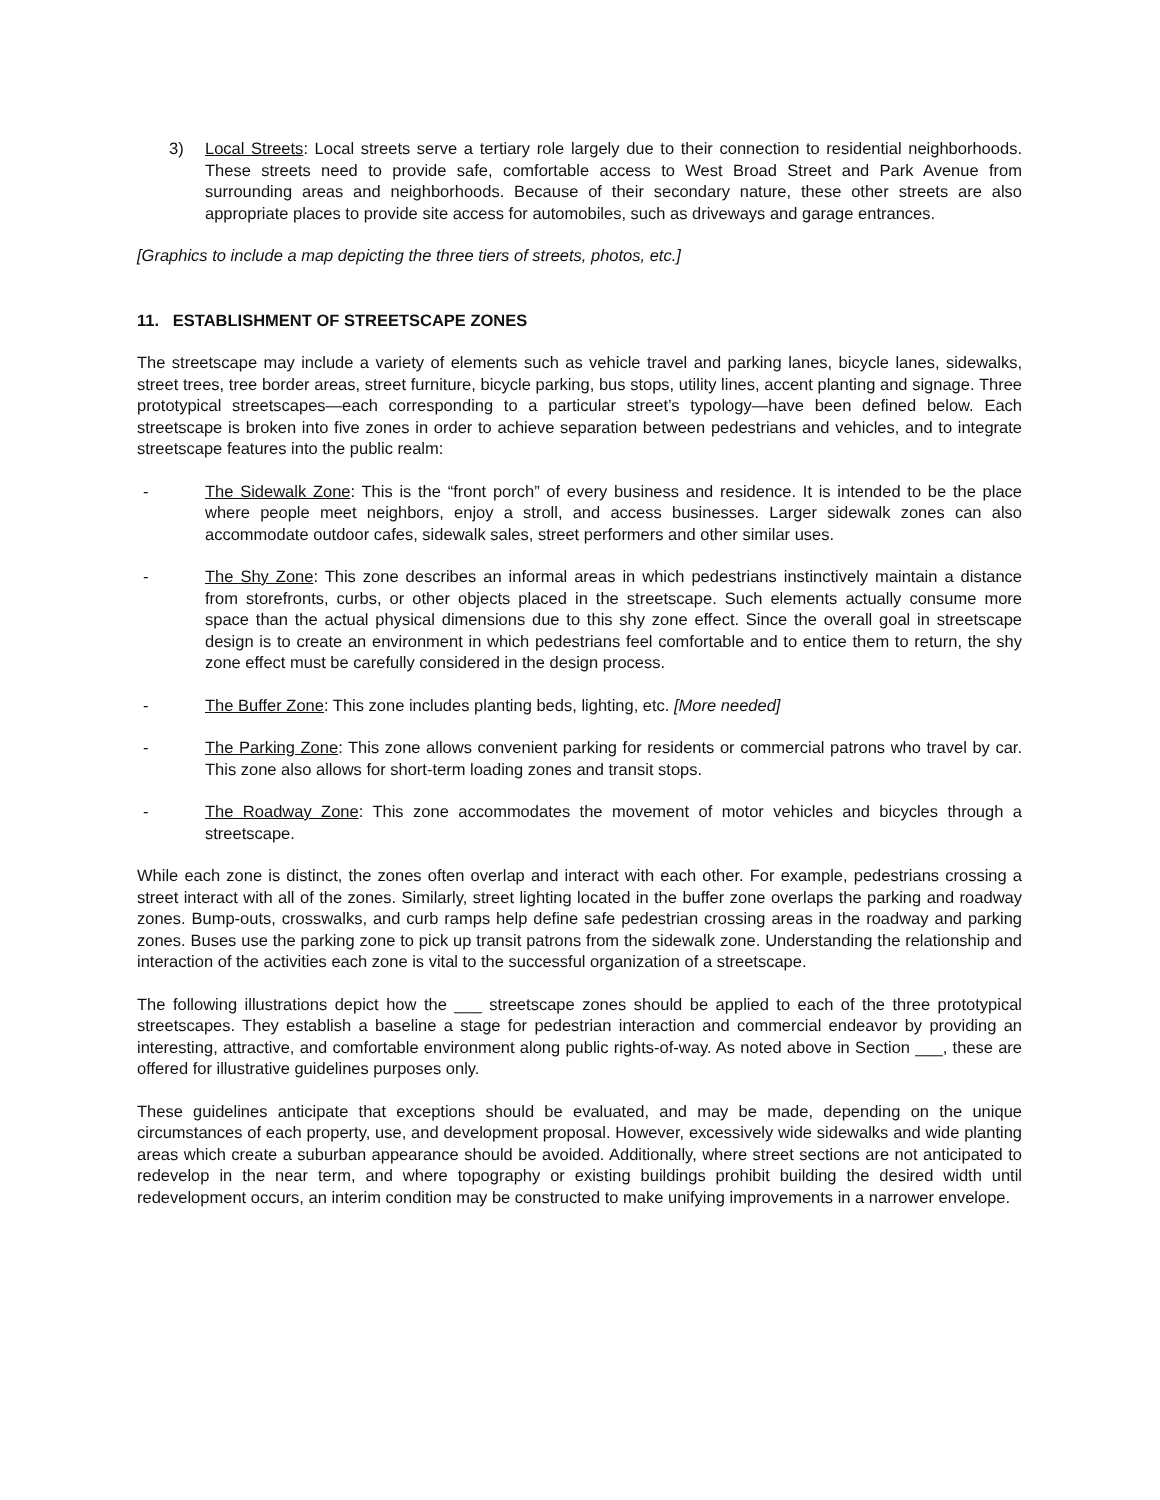3) Local Streets: Local streets serve a tertiary role largely due to their connection to residential neighborhoods. These streets need to provide safe, comfortable access to West Broad Street and Park Avenue from surrounding areas and neighborhoods. Because of their secondary nature, these other streets are also appropriate places to provide site access for automobiles, such as driveways and garage entrances.
[Graphics to include a map depicting the three tiers of streets, photos, etc.]
11. ESTABLISHMENT OF STREETSCAPE ZONES
The streetscape may include a variety of elements such as vehicle travel and parking lanes, bicycle lanes, sidewalks, street trees, tree border areas, street furniture, bicycle parking, bus stops, utility lines, accent planting and signage. Three prototypical streetscapes—each corresponding to a particular street’s typology—have been defined below. Each streetscape is broken into five zones in order to achieve separation between pedestrians and vehicles, and to integrate streetscape features into the public realm:
- The Sidewalk Zone: This is the “front porch” of every business and residence. It is intended to be the place where people meet neighbors, enjoy a stroll, and access businesses. Larger sidewalk zones can also accommodate outdoor cafes, sidewalk sales, street performers and other similar uses.
- The Shy Zone: This zone describes an informal areas in which pedestrians instinctively maintain a distance from storefronts, curbs, or other objects placed in the streetscape. Such elements actually consume more space than the actual physical dimensions due to this shy zone effect. Since the overall goal in streetscape design is to create an environment in which pedestrians feel comfortable and to entice them to return, the shy zone effect must be carefully considered in the design process.
- The Buffer Zone: This zone includes planting beds, lighting, etc. [More needed]
- The Parking Zone: This zone allows convenient parking for residents or commercial patrons who travel by car. This zone also allows for short-term loading zones and transit stops.
- The Roadway Zone: This zone accommodates the movement of motor vehicles and bicycles through a streetscape.
While each zone is distinct, the zones often overlap and interact with each other. For example, pedestrians crossing a street interact with all of the zones. Similarly, street lighting located in the buffer zone overlaps the parking and roadway zones. Bump-outs, crosswalks, and curb ramps help define safe pedestrian crossing areas in the roadway and parking zones. Buses use the parking zone to pick up transit patrons from the sidewalk zone. Understanding the relationship and interaction of the activities each zone is vital to the successful organization of a streetscape.
The following illustrations depict how the ___ streetscape zones should be applied to each of the three prototypical streetscapes. They establish a baseline a stage for pedestrian interaction and commercial endeavor by providing an interesting, attractive, and comfortable environment along public rights-of-way. As noted above in Section ___, these are offered for illustrative guidelines purposes only.
These guidelines anticipate that exceptions should be evaluated, and may be made, depending on the unique circumstances of each property, use, and development proposal. However, excessively wide sidewalks and wide planting areas which create a suburban appearance should be avoided. Additionally, where street sections are not anticipated to redevelop in the near term, and where topography or existing buildings prohibit building the desired width until redevelopment occurs, an interim condition may be constructed to make unifying improvements in a narrower envelope.